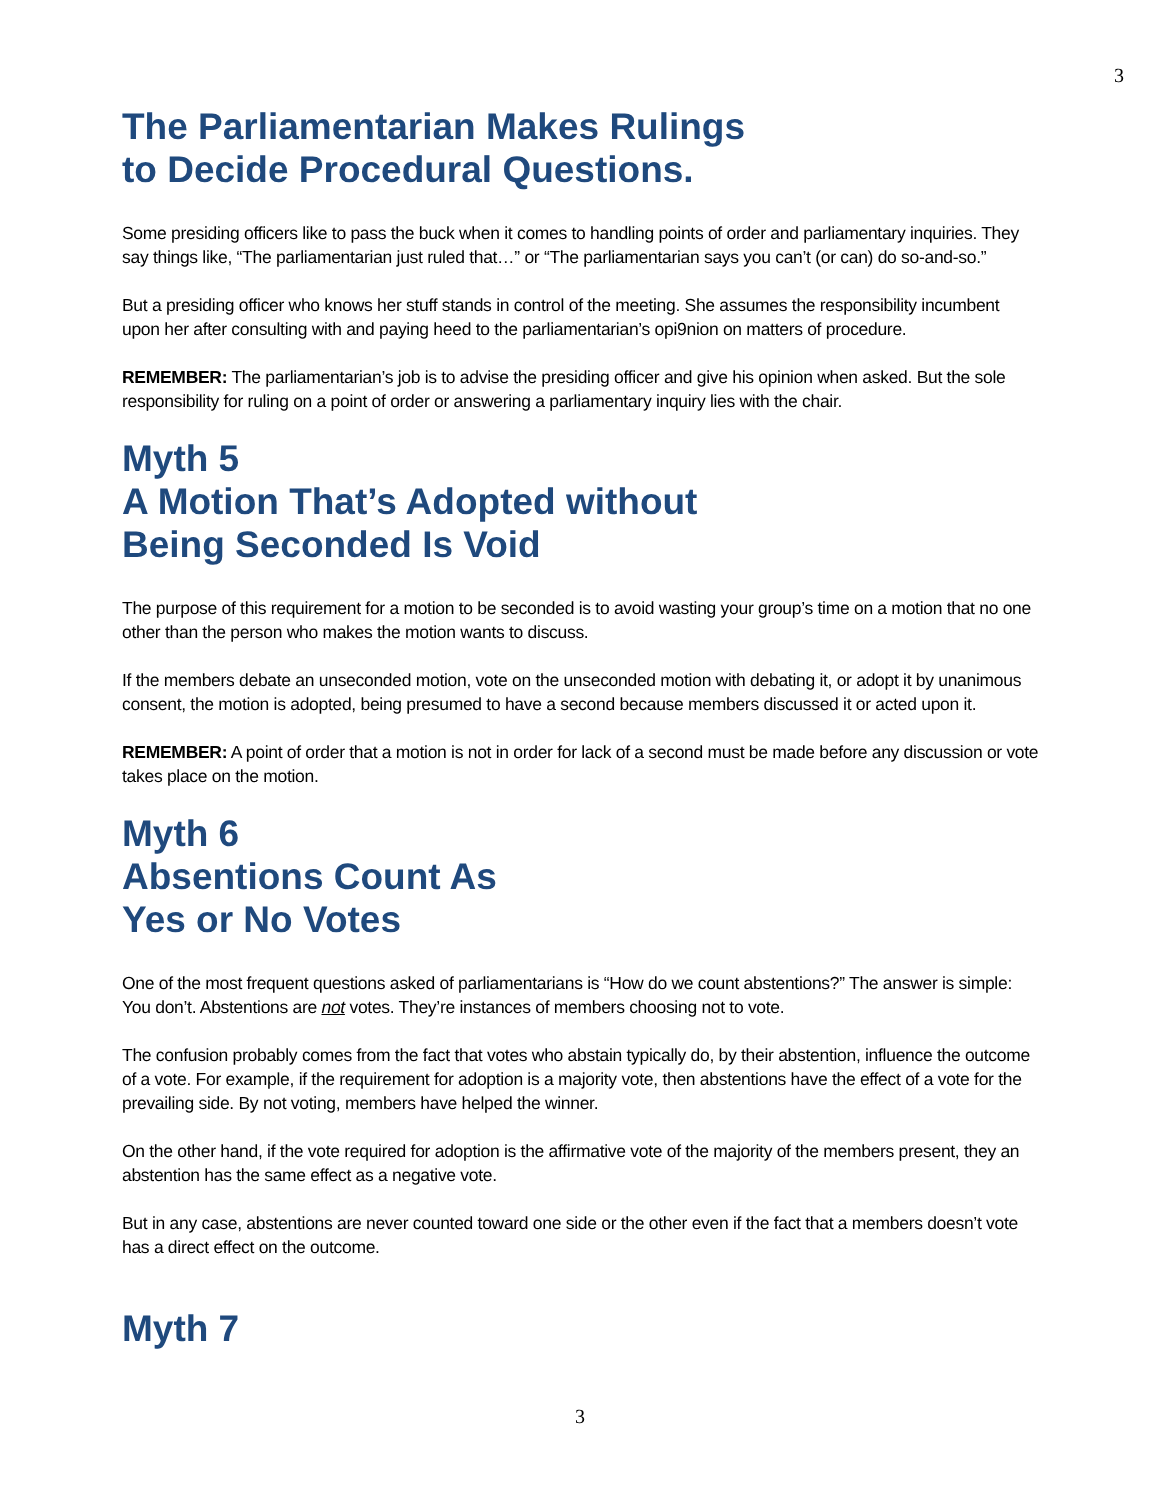3
The Parliamentarian Makes Rulings
to Decide Procedural Questions.
Some presiding officers like to pass the buck when it comes to handling points of order and parliamentary inquiries. They say things like, “The parliamentarian just ruled that…” or “The parliamentarian says you can’t (or can) do so-and-so.”
But a presiding officer who knows her stuff stands in control of the meeting. She assumes the responsibility incumbent upon her after consulting with and paying heed to the parliamentarian’s opi9nion on matters of procedure.
REMEMBER: The parliamentarian’s job is to advise the presiding officer and give his opinion when asked. But the sole responsibility for ruling on a point of order or answering a parliamentary inquiry lies with the chair.
Myth 5
A Motion That’s Adopted without
Being Seconded Is Void
The purpose of this requirement for a motion to be seconded is to avoid wasting your group’s time on a motion that no one other than the person who makes the motion wants to discuss.
If the members debate an unseconded motion, vote on the unseconded motion with debating it, or adopt it by unanimous consent, the motion is adopted, being presumed to have a second because members discussed it or acted upon it.
REMEMBER: A point of order that a motion is not in order for lack of a second must be made before any discussion or vote takes place on the motion.
Myth 6
Absentions Count As
Yes or No Votes
One of the most frequent questions asked of parliamentarians is “How do we count abstentions?” The answer is simple: You don’t. Abstentions are not votes. They’re instances of members choosing not to vote.
The confusion probably comes from the fact that votes who abstain typically do, by their abstention, influence the outcome of a vote. For example, if the requirement for adoption is a majority vote, then abstentions have the effect of a vote for the prevailing side. By not voting, members have helped the winner.
On the other hand, if the vote required for adoption is the affirmative vote of the majority of the members present, they an abstention has the same effect as a negative vote.
But in any case, abstentions are never counted toward one side or the other even if the fact that a members doesn’t vote has a direct effect on the outcome.
Myth 7
3